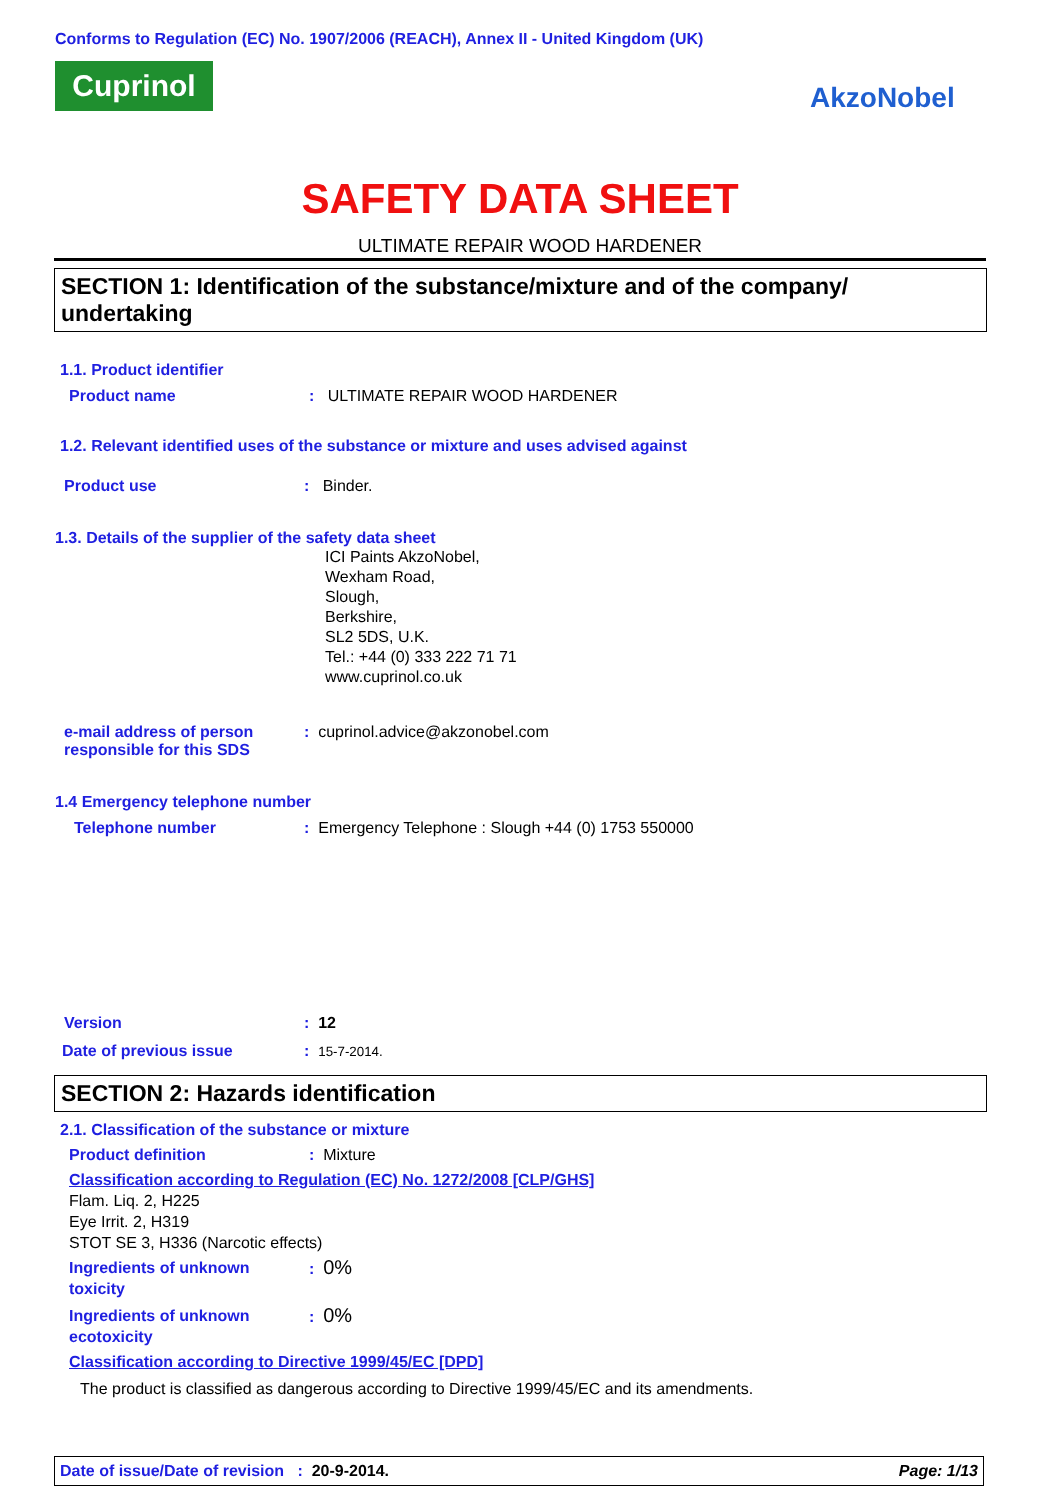Conforms to Regulation (EC) No. 1907/2006 (REACH), Annex II - United Kingdom (UK)
Cuprinol
AkzoNobel
SAFETY DATA SHEET
ULTIMATE REPAIR WOOD HARDENER
SECTION 1: Identification of the substance/mixture and of the company/ undertaking
1.1. Product identifier
Product name: ULTIMATE REPAIR WOOD HARDENER
1.2. Relevant identified uses of the substance or mixture and uses advised against
Product use: Binder.
1.3. Details of the supplier of the safety data sheet
ICI Paints AkzoNobel,
Wexham Road,
Slough,
Berkshire,
SL2 5DS, U.K.
Tel.: +44 (0) 333 222 71 71
www.cuprinol.co.uk
e-mail address of person responsible for this SDS: cuprinol.advice@akzonobel.com
1.4 Emergency telephone number
Telephone number: Emergency Telephone : Slough +44 (0) 1753 550000
Version: 12
Date of previous issue: 15-7-2014.
SECTION 2: Hazards identification
2.1. Classification of the substance or mixture
Product definition: Mixture
Classification according to Regulation (EC) No. 1272/2008 [CLP/GHS]
Flam. Liq. 2, H225
Eye Irrit. 2, H319
STOT SE 3, H336 (Narcotic effects)
Ingredients of unknown toxicity: 0%
Ingredients of unknown ecotoxicity: 0%
Classification according to Directive 1999/45/EC [DPD]
The product is classified as dangerous according to Directive 1999/45/EC and its amendments.
Date of issue/Date of revision : 20-9-2014. Page: 1/13